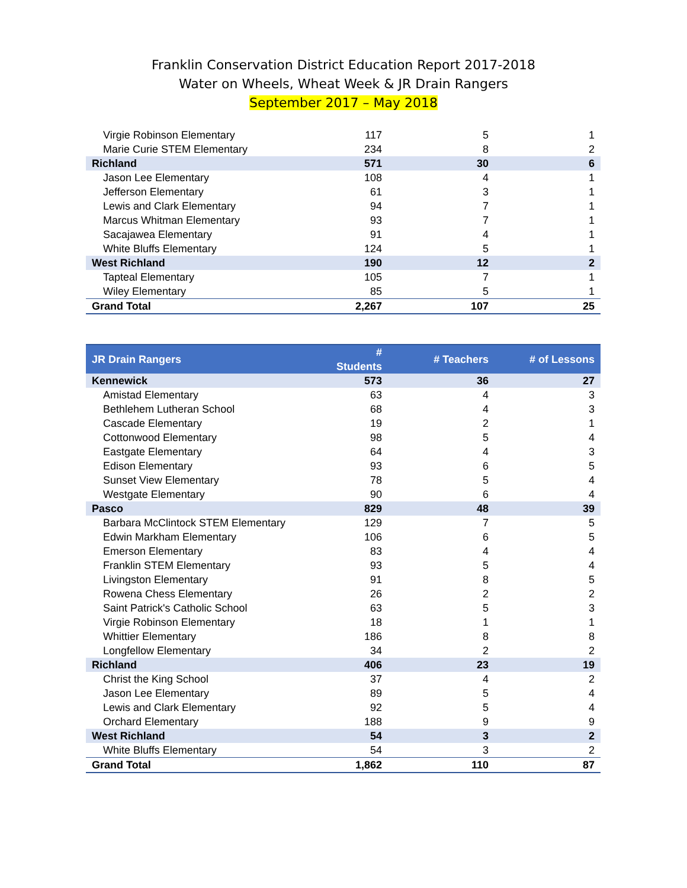Franklin Conservation District Education Report 2017-2018
Water on Wheels, Wheat Week & JR Drain Rangers
September 2017 – May 2018
| Virgie Robinson Elementary | 117 | 5 | 1 |
| Marie Curie STEM Elementary | 234 | 8 | 2 |
| Richland | 571 | 30 | 6 |
| Jason Lee Elementary | 108 | 4 | 1 |
| Jefferson Elementary | 61 | 3 | 1 |
| Lewis and Clark Elementary | 94 | 7 | 1 |
| Marcus Whitman Elementary | 93 | 7 | 1 |
| Sacajawea Elementary | 91 | 4 | 1 |
| White Bluffs Elementary | 124 | 5 | 1 |
| West Richland | 190 | 12 | 2 |
| Tapteal Elementary | 105 | 7 | 1 |
| Wiley Elementary | 85 | 5 | 1 |
| Grand Total | 2,267 | 107 | 25 |
| JR Drain Rangers | # Students | # Teachers | # of Lessons |
| --- | --- | --- | --- |
| Kennewick | 573 | 36 | 27 |
| Amistad Elementary | 63 | 4 | 3 |
| Bethlehem Lutheran School | 68 | 4 | 3 |
| Cascade Elementary | 19 | 2 | 1 |
| Cottonwood Elementary | 98 | 5 | 4 |
| Eastgate Elementary | 64 | 4 | 3 |
| Edison Elementary | 93 | 6 | 5 |
| Sunset View Elementary | 78 | 5 | 4 |
| Westgate Elementary | 90 | 6 | 4 |
| Pasco | 829 | 48 | 39 |
| Barbara McClintock STEM Elementary | 129 | 7 | 5 |
| Edwin Markham Elementary | 106 | 6 | 5 |
| Emerson Elementary | 83 | 4 | 4 |
| Franklin STEM Elementary | 93 | 5 | 4 |
| Livingston Elementary | 91 | 8 | 5 |
| Rowena Chess Elementary | 26 | 2 | 2 |
| Saint Patrick's Catholic School | 63 | 5 | 3 |
| Virgie Robinson Elementary | 18 | 1 | 1 |
| Whittier Elementary | 186 | 8 | 8 |
| Longfellow Elementary | 34 | 2 | 2 |
| Richland | 406 | 23 | 19 |
| Christ the King School | 37 | 4 | 2 |
| Jason Lee Elementary | 89 | 5 | 4 |
| Lewis and Clark Elementary | 92 | 5 | 4 |
| Orchard Elementary | 188 | 9 | 9 |
| West Richland | 54 | 3 | 2 |
| White Bluffs Elementary | 54 | 3 | 2 |
| Grand Total | 1,862 | 110 | 87 |